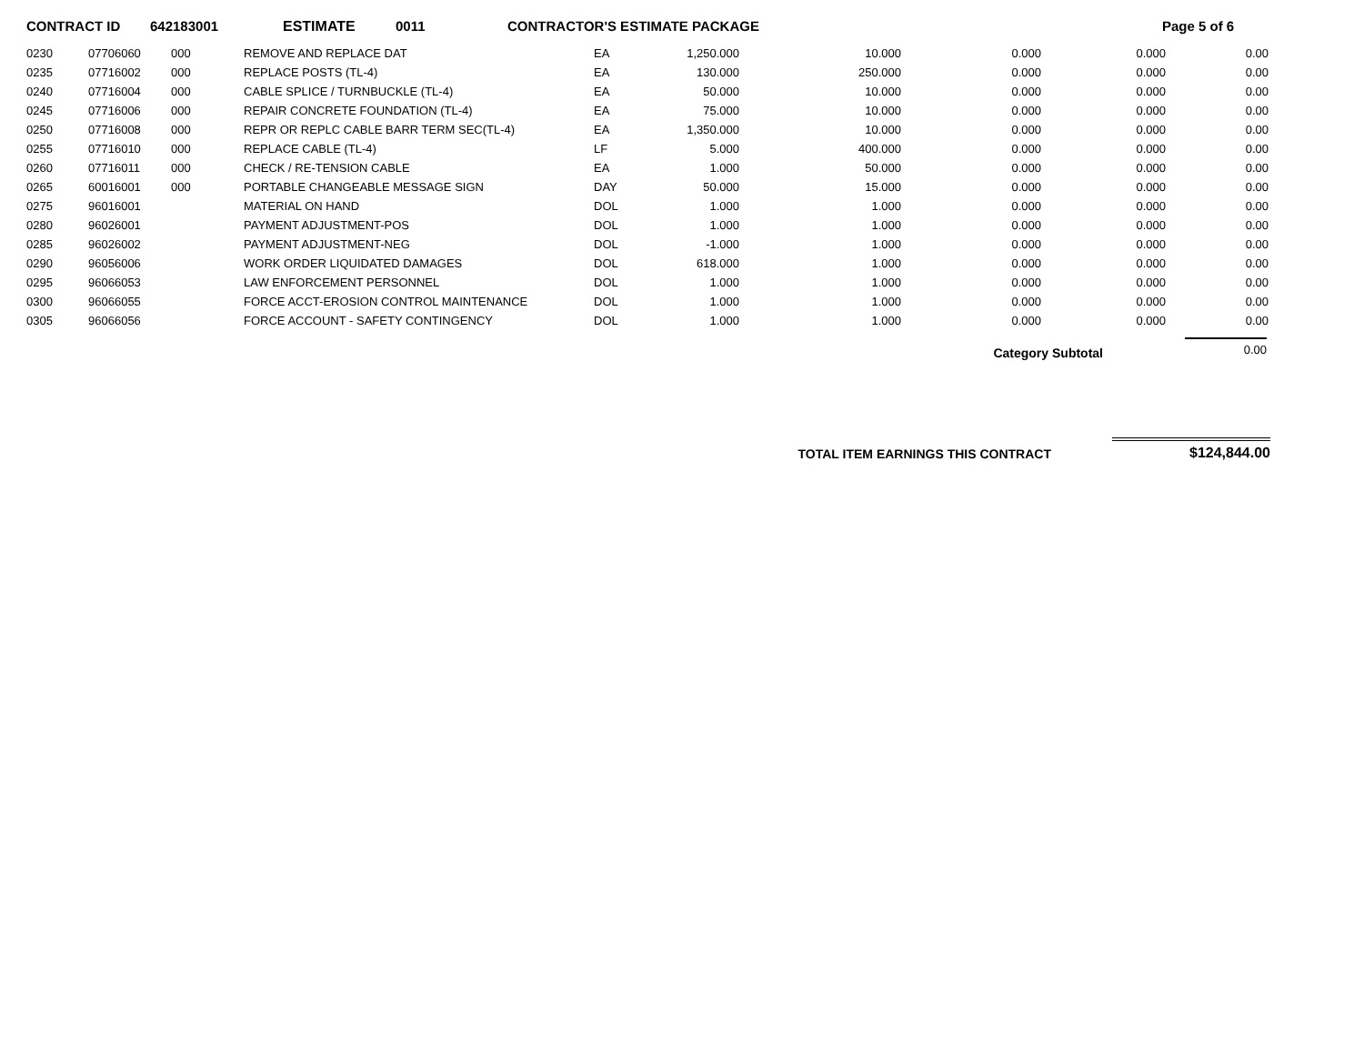CONTRACT ID 642183001 ESTIMATE 0011 CONTRACTOR'S ESTIMATE PACKAGE Page 5 of 6
| 0230 | 07706060 | 000 | REMOVE AND REPLACE DAT | EA | 1,250.000 | 10.000 | 0.000 | 0.000 | 0.00 |
| 0235 | 07716002 | 000 | REPLACE POSTS (TL-4) | EA | 130.000 | 250.000 | 0.000 | 0.000 | 0.00 |
| 0240 | 07716004 | 000 | CABLE SPLICE / TURNBUCKLE (TL-4) | EA | 50.000 | 10.000 | 0.000 | 0.000 | 0.00 |
| 0245 | 07716006 | 000 | REPAIR CONCRETE FOUNDATION (TL-4) | EA | 75.000 | 10.000 | 0.000 | 0.000 | 0.00 |
| 0250 | 07716008 | 000 | REPR OR REPLC CABLE BARR TERM SEC(TL-4) | EA | 1,350.000 | 10.000 | 0.000 | 0.000 | 0.00 |
| 0255 | 07716010 | 000 | REPLACE CABLE (TL-4) | LF | 5.000 | 400.000 | 0.000 | 0.000 | 0.00 |
| 0260 | 07716011 | 000 | CHECK / RE-TENSION CABLE | EA | 1.000 | 50.000 | 0.000 | 0.000 | 0.00 |
| 0265 | 60016001 | 000 | PORTABLE CHANGEABLE MESSAGE SIGN | DAY | 50.000 | 15.000 | 0.000 | 0.000 | 0.00 |
| 0275 | 96016001 | | MATERIAL ON HAND | DOL | 1.000 | 1.000 | 0.000 | 0.000 | 0.00 |
| 0280 | 96026001 | | PAYMENT ADJUSTMENT-POS | DOL | 1.000 | 1.000 | 0.000 | 0.000 | 0.00 |
| 0285 | 96026002 | | PAYMENT ADJUSTMENT-NEG | DOL | -1.000 | 1.000 | 0.000 | 0.000 | 0.00 |
| 0290 | 96056006 | | WORK ORDER LIQUIDATED DAMAGES | DOL | 618.000 | 1.000 | 0.000 | 0.000 | 0.00 |
| 0295 | 96066053 | | LAW ENFORCEMENT PERSONNEL | DOL | 1.000 | 1.000 | 0.000 | 0.000 | 0.00 |
| 0300 | 96066055 | | FORCE ACCT-EROSION CONTROL MAINTENANCE | DOL | 1.000 | 1.000 | 0.000 | 0.000 | 0.00 |
| 0305 | 96066056 | | FORCE ACCOUNT - SAFETY CONTINGENCY | DOL | 1.000 | 1.000 | 0.000 | 0.000 | 0.00 |
Category Subtotal 0.00
TOTAL ITEM EARNINGS THIS CONTRACT $124,844.00